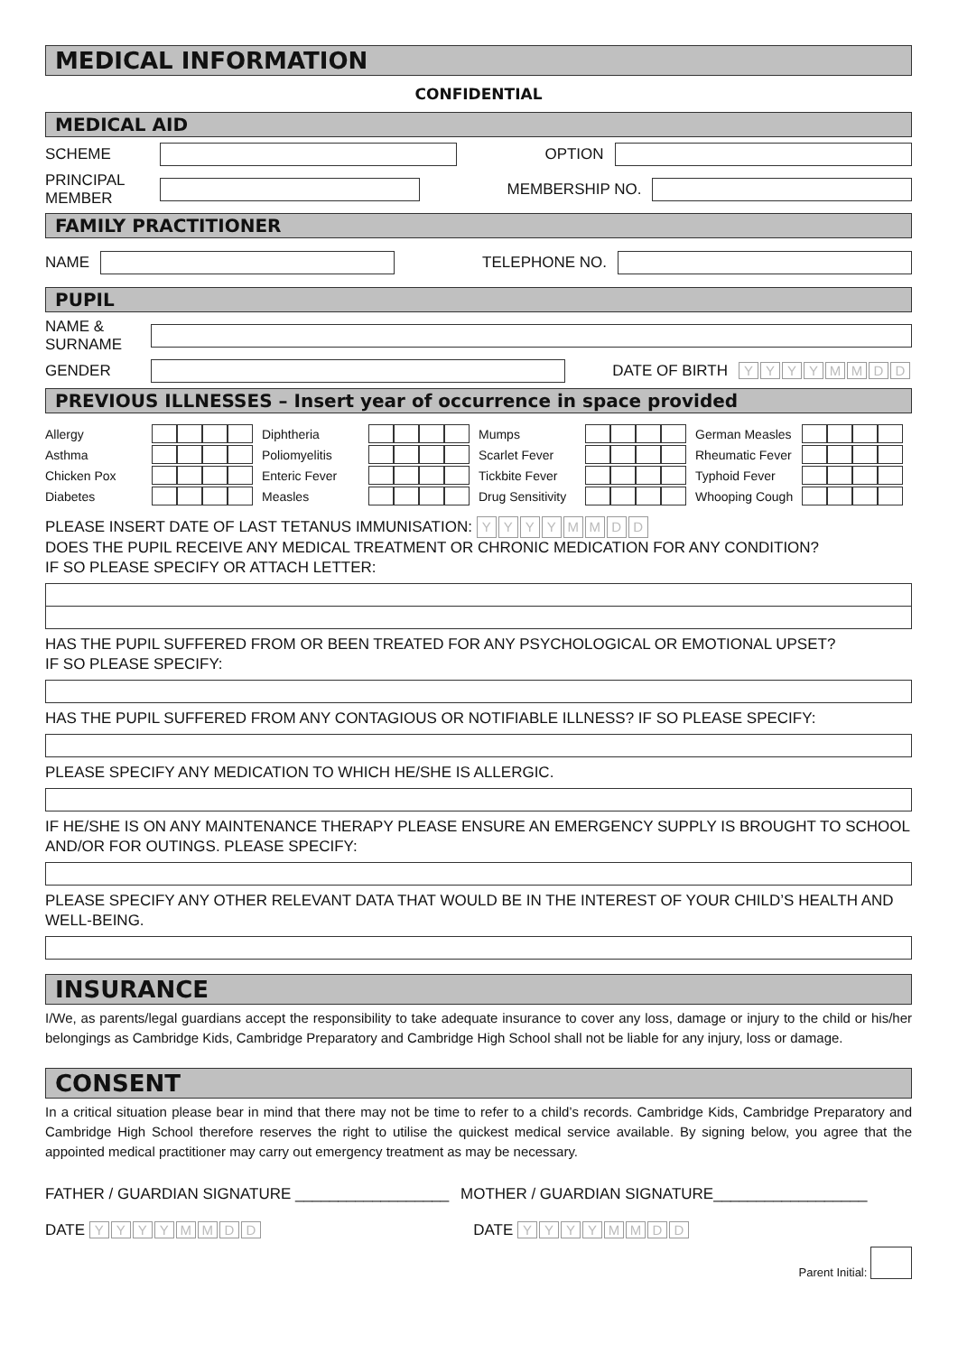MEDICAL INFORMATION
CONFIDENTIAL
MEDICAL AID
SCHEME OPTION
PRINCIPAL MEMBER
MEMBERSHIP NO.
FAMILY PRACTITIONER
NAME TELEPHONE NO.
PUPIL
NAME & SURNAME
GENDER DATE OF BIRTH YYYYMMDD
PREVIOUS ILLNESSES – Insert year of occurrence in space provided
Allergy
Diphtheria
Mumps
German Measles
Asthma
Poliomyelitis
Scarlet Fever
Rheumatic Fever
Chicken Pox
Enteric Fever
Tickbite Fever
Typhoid Fever
Diabetes
Measles
Drug Sensitivity
Whooping Cough
PLEASE INSERT DATE OF LAST TETANUS IMMUNISATION: YYYYMMDD
DOES THE PUPIL RECEIVE ANY MEDICAL TREATMENT OR CHRONIC MEDICATION FOR ANY CONDITION?
IF SO PLEASE SPECIFY OR ATTACH LETTER:
HAS THE PUPIL SUFFERED FROM OR BEEN TREATED FOR ANY PSYCHOLOGICAL OR EMOTIONAL UPSET?
IF SO PLEASE SPECIFY:
HAS THE PUPIL SUFFERED FROM ANY CONTAGIOUS OR NOTIFIABLE ILLNESS? IF SO PLEASE SPECIFY:
PLEASE SPECIFY ANY MEDICATION TO WHICH HE/SHE IS ALLERGIC.
IF HE/SHE IS ON ANY MAINTENANCE THERAPY PLEASE ENSURE AN EMERGENCY SUPPLY IS BROUGHT TO SCHOOL AND/OR FOR OUTINGS. PLEASE SPECIFY:
PLEASE SPECIFY ANY OTHER RELEVANT DATA THAT WOULD BE IN THE INTEREST OF YOUR CHILD’S HEALTH AND WELL-BEING.
INSURANCE
I/We, as parents/legal guardians accept the responsibility to take adequate insurance to cover any loss, damage or injury to the child or his/her belongings as Cambridge Kids, Cambridge Preparatory and Cambridge High School shall not be liable for any injury, loss or damage.
CONSENT
In a critical situation please bear in mind that there may not be time to refer to a child’s records. Cambridge Kids, Cambridge Preparatory and Cambridge High School therefore reserves the right to utilise the quickest medical service available. By signing below, you agree that the appointed medical practitioner may carry out emergency treatment as may be necessary.
FATHER / GUARDIAN SIGNATURE __________________
DATE YYYYMMDD
MOTHER / GUARDIAN SIGNATURE__________________
DATE YYYYMMDD
Parent Initial: